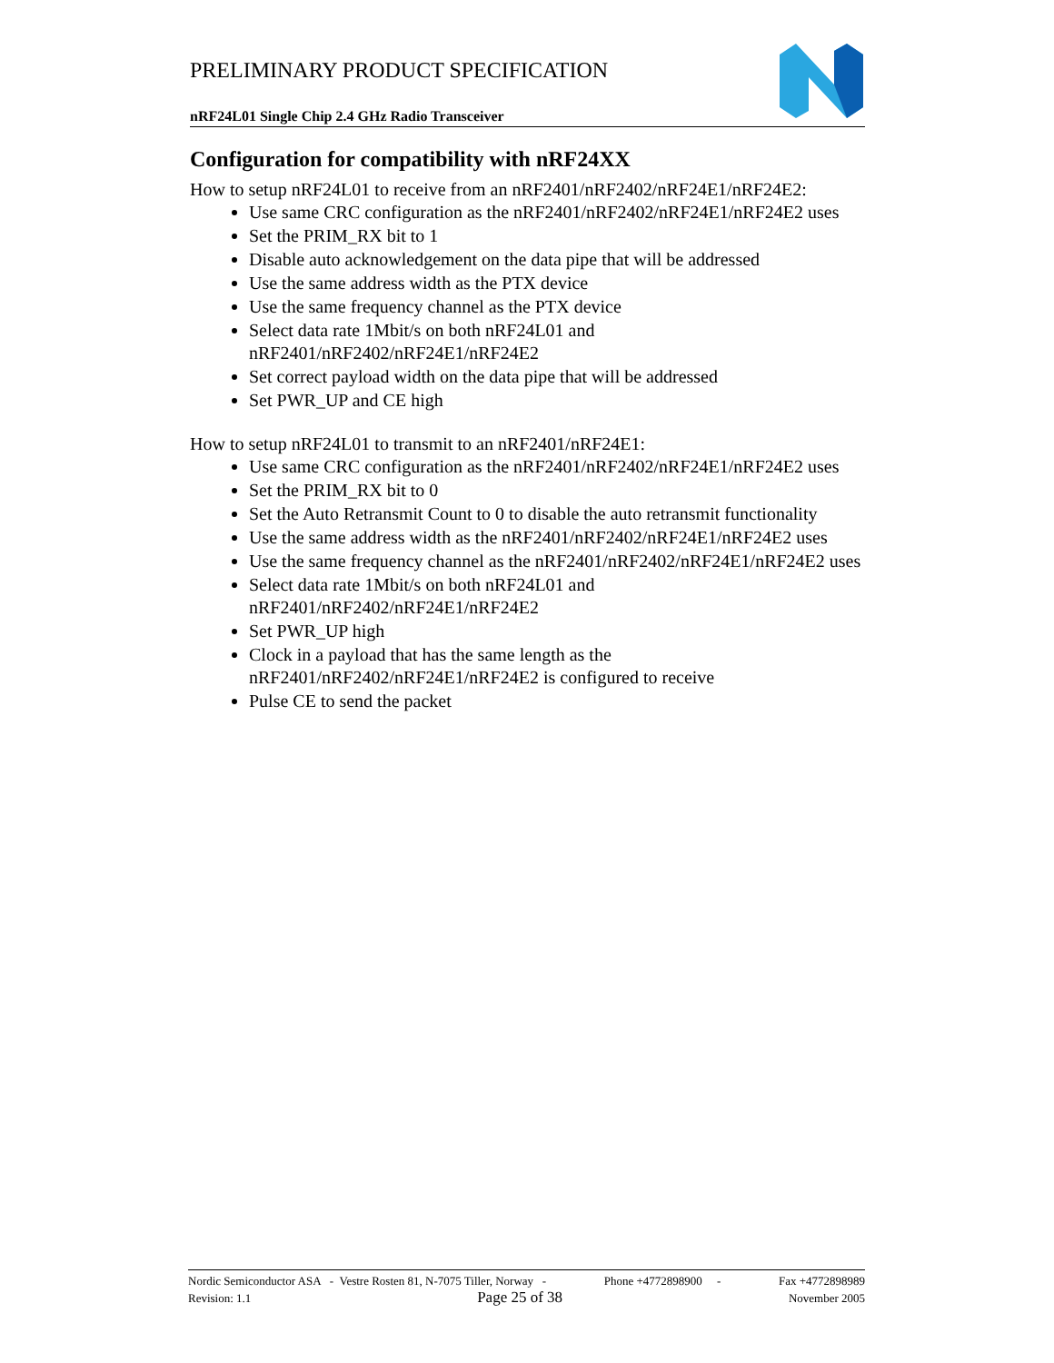PRELIMINARY PRODUCT SPECIFICATION
nRF24L01 Single Chip 2.4 GHz Radio Transceiver
Configuration for compatibility with nRF24XX
How to setup nRF24L01 to receive from an nRF2401/nRF2402/nRF24E1/nRF24E2:
Use same CRC configuration as the nRF2401/nRF2402/nRF24E1/nRF24E2 uses
Set the PRIM_RX bit to 1
Disable auto acknowledgement on the data pipe that will be addressed
Use the same address width as the PTX device
Use the same frequency channel as the PTX device
Select data rate 1Mbit/s on both nRF24L01 and nRF2401/nRF2402/nRF24E1/nRF24E2
Set correct payload width on the data pipe that will be addressed
Set PWR_UP and CE high
How to setup nRF24L01 to transmit to an nRF2401/nRF24E1:
Use same CRC configuration as the nRF2401/nRF2402/nRF24E1/nRF24E2 uses
Set the PRIM_RX bit to 0
Set the Auto Retransmit Count to 0 to disable the auto retransmit functionality
Use the same address width as the nRF2401/nRF2402/nRF24E1/nRF24E2 uses
Use the same frequency channel as the nRF2401/nRF2402/nRF24E1/nRF24E2 uses
Select data rate 1Mbit/s on both nRF24L01 and nRF2401/nRF2402/nRF24E1/nRF24E2
Set PWR_UP high
Clock in a payload that has the same length as the nRF2401/nRF2402/nRF24E1/nRF24E2 is configured to receive
Pulse CE to send the packet
Nordic Semiconductor ASA - Vestre Rosten 81, N-7075 Tiller, Norway - Phone +4772898900 - Fax +4772898989
Revision: 1.1 Page 25 of 38 November 2005